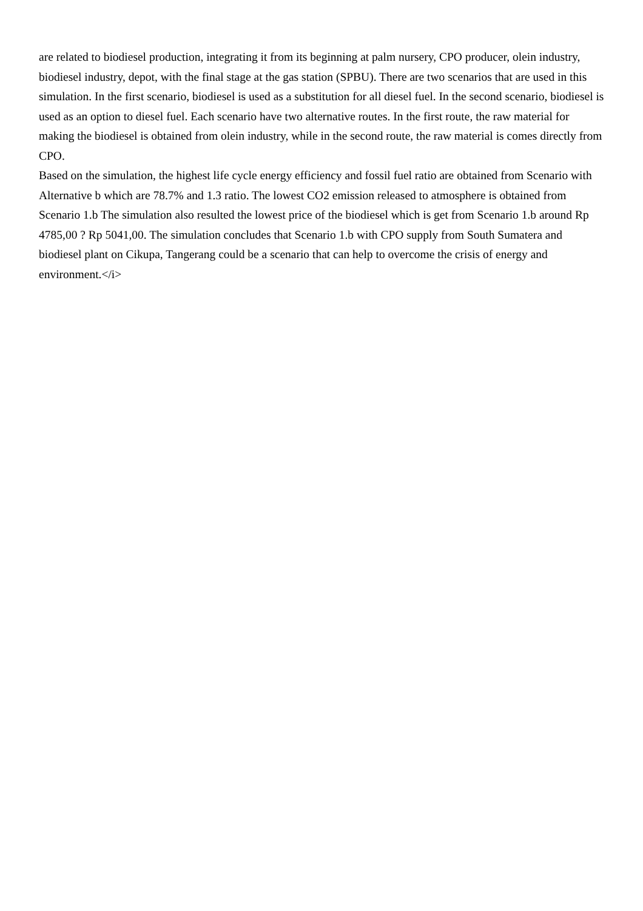are related to biodiesel production, integrating it from its beginning at palm nursery, CPO producer, olein industry, biodiesel industry, depot, with the final stage at the gas station (SPBU). There are two scenarios that are used in this simulation. In the first scenario, biodiesel is used as a substitution for all diesel fuel. In the second scenario, biodiesel is used as an option to diesel fuel. Each scenario have two alternative routes. In the first route, the raw material for making the biodiesel is obtained from olein industry, while in the second route, the raw material is comes directly from CPO.
Based on the simulation, the highest life cycle energy efficiency and fossil fuel ratio are obtained from Scenario with Alternative b which are 78.7% and 1.3 ratio. The lowest CO2 emission released to atmosphere is obtained from Scenario 1.b The simulation also resulted the lowest price of the biodiesel which is get from Scenario 1.b around Rp 4785,00 ? Rp 5041,00. The simulation concludes that Scenario 1.b with CPO supply from South Sumatera and biodiesel plant on Cikupa, Tangerang could be a scenario that can help to overcome the crisis of energy and environment.</i>